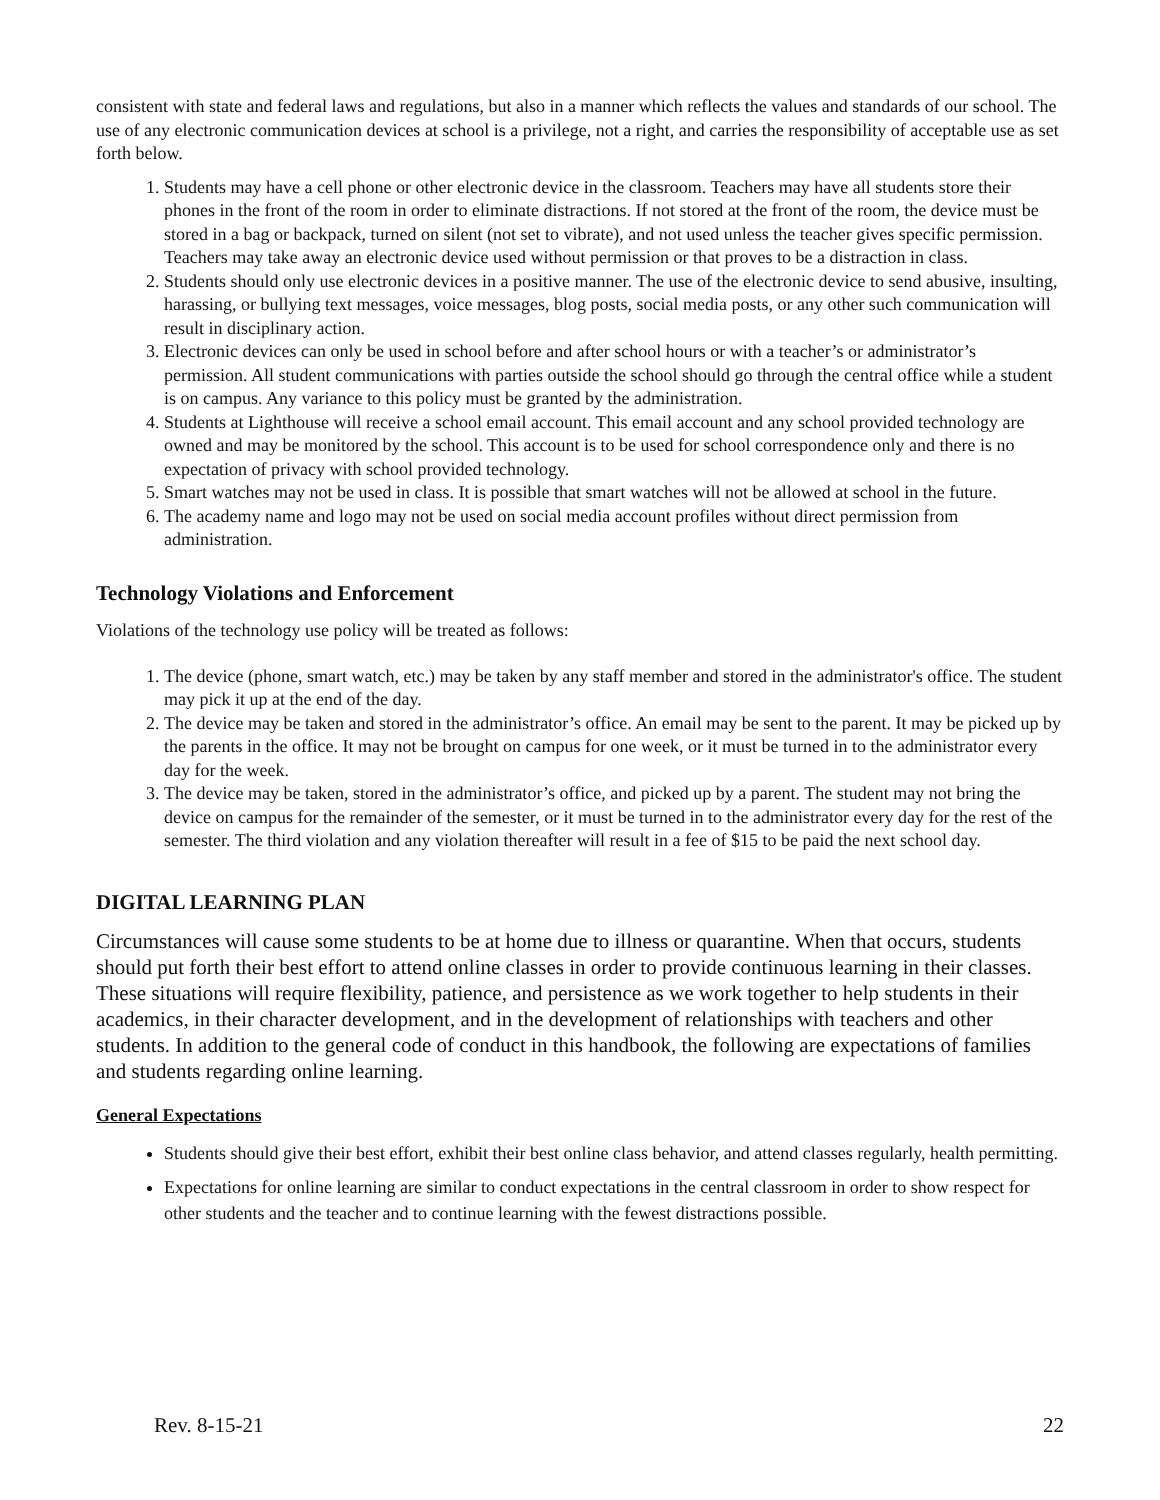consistent with state and federal laws and regulations, but also in a manner which reflects the values and standards of our school. The use of any electronic communication devices at school is a privilege, not a right, and carries the responsibility of acceptable use as set forth below.
1. Students may have a cell phone or other electronic device in the classroom. Teachers may have all students store their phones in the front of the room in order to eliminate distractions. If not stored at the front of the room, the device must be stored in a bag or backpack, turned on silent (not set to vibrate), and not used unless the teacher gives specific permission. Teachers may take away an electronic device used without permission or that proves to be a distraction in class.
2. Students should only use electronic devices in a positive manner. The use of the electronic device to send abusive, insulting, harassing, or bullying text messages, voice messages, blog posts, social media posts, or any other such communication will result in disciplinary action.
3. Electronic devices can only be used in school before and after school hours or with a teacher’s or administrator’s permission. All student communications with parties outside the school should go through the central office while a student is on campus. Any variance to this policy must be granted by the administration.
4. Students at Lighthouse will receive a school email account. This email account and any school provided technology are owned and may be monitored by the school. This account is to be used for school correspondence only and there is no expectation of privacy with school provided technology.
5. Smart watches may not be used in class. It is possible that smart watches will not be allowed at school in the future.
6. The academy name and logo may not be used on social media account profiles without direct permission from administration.
Technology Violations and Enforcement
Violations of the technology use policy will be treated as follows:
1. The device (phone, smart watch, etc.) may be taken by any staff member and stored in the administrator's office. The student may pick it up at the end of the day.
2. The device may be taken and stored in the administrator’s office. An email may be sent to the parent. It may be picked up by the parents in the office. It may not be brought on campus for one week, or it must be turned in to the administrator every day for the week.
3. The device may be taken, stored in the administrator’s office, and picked up by a parent. The student may not bring the device on campus for the remainder of the semester, or it must be turned in to the administrator every day for the rest of the semester. The third violation and any violation thereafter will result in a fee of $15 to be paid the next school day.
DIGITAL LEARNING PLAN
Circumstances will cause some students to be at home due to illness or quarantine. When that occurs, students should put forth their best effort to attend online classes in order to provide continuous learning in their classes. These situations will require flexibility, patience, and persistence as we work together to help students in their academics, in their character development, and in the development of relationships with teachers and other students. In addition to the general code of conduct in this handbook, the following are expectations of families and students regarding online learning.
General Expectations
Students should give their best effort, exhibit their best online class behavior, and attend classes regularly, health permitting.
Expectations for online learning are similar to conduct expectations in the central classroom in order to show respect for other students and the teacher and to continue learning with the fewest distractions possible.
Rev. 8-15-21 22